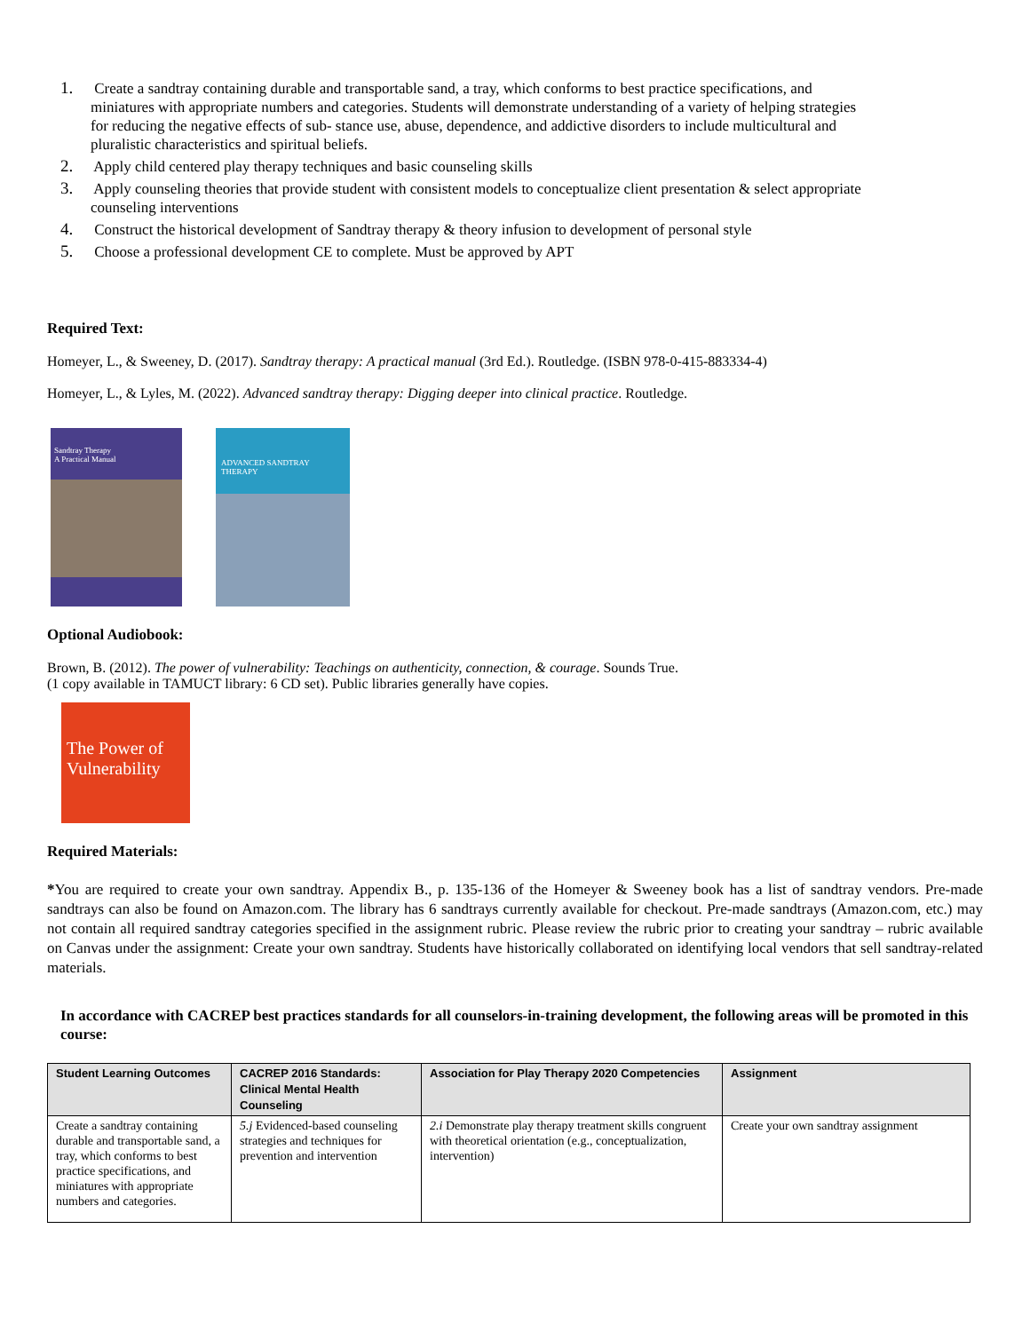1. Create a sandtray containing durable and transportable sand, a tray, which conforms to best practice specifications, and miniatures with appropriate numbers and categories. Students will demonstrate understanding of a variety of helping strategies for reducing the negative effects of sub- stance use, abuse, dependence, and addictive disorders to include multicultural and pluralistic characteristics and spiritual beliefs.
2. Apply child centered play therapy techniques and basic counseling skills
3. Apply counseling theories that provide student with consistent models to conceptualize client presentation & select appropriate counseling interventions
4. Construct the historical development of Sandtray therapy & theory infusion to development of personal style
5. Choose a professional development CE to complete. Must be approved by APT
Required Text:
Homeyer, L., & Sweeney, D. (2017). Sandtray therapy: A practical manual (3rd Ed.). Routledge. (ISBN 978-0-415-883334-4)
Homeyer, L., & Lyles, M. (2022). Advanced sandtray therapy: Digging deeper into clinical practice. Routledge.
Sandtray Therapy
A Practical Manual
ADVANCED SANDTRAY THERAPY
Optional Audiobook:
Brown, B. (2012). The power of vulnerability: Teachings on authenticity, connection, & courage. Sounds True.
(1 copy available in TAMUCT library: 6 CD set). Public libraries generally have copies.
The Power of Vulnerability
Required Materials:
*You are required to create your own sandtray. Appendix B., p. 135-136 of the Homeyer & Sweeney book has a list of sandtray vendors. Pre-made sandtrays can also be found on Amazon.com. The library has 6 sandtrays currently available for checkout. Pre-made sandtrays (Amazon.com, etc.) may not contain all required sandtray categories specified in the assignment rubric. Please review the rubric prior to creating your sandtray – rubric available on Canvas under the assignment: Create your own sandtray. Students have historically collaborated on identifying local vendors that sell sandtray-related materials.
In accordance with CACREP best practices standards for all counselors-in-training development, the following areas will be promoted in this course:
| Student Learning Outcomes | CACREP 2016 Standards: Clinical Mental Health Counseling | Association for Play Therapy 2020 Competencies | Assignment |
| --- | --- | --- | --- |
| Create a sandtray containing durable and transportable sand, a tray, which conforms to best practice specifications, and miniatures with appropriate numbers and categories. | 5.j Evidenced-based counseling strategies and techniques for prevention and intervention | 2.i Demonstrate play therapy treatment skills congruent with theoretical orientation (e.g., conceptualization, intervention) | Create your own sandtray assignment |